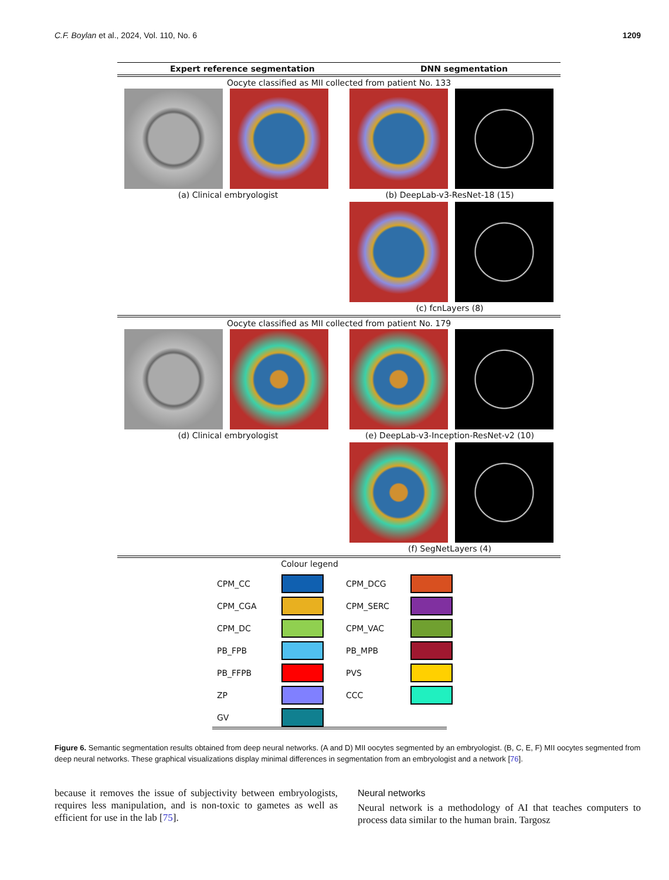C.F. Boylan et al., 2024, Vol. 110, No. 6 1209
Expert reference segmentation DNN segmentation
Oocyte classified as MII collected from patient No. 133
(a) Clinical embryologist (b) DeepLab-v3-ResNet-18 (15)
(c) fcnLayers (8)
Oocyte classified as MII collected from patient No. 179
(d) Clinical embryologist (e) DeepLab-v3-Inception-ResNet-v2 (10)
(f) SegNetLayers (4)
Colour legend
CPM_CC
CPM_DCG
CPM_CGA
CPM_SERC
CPM_DC
CPM_VAC
PB_FPB
PB_MPB
PB_FFPB
PVS
ZP
CCC
GV
Figure 6. Semantic segmentation results obtained from deep neural networks. (A and D) MII oocytes segmented by an embryologist. (B, C, E, F) MII oocytes segmented from deep neural networks. These graphical visualizations display minimal differences in segmentation from an embryologist and a network [76].
because it removes the issue of subjectivity between embryologists, requires less manipulation, and is non-toxic to gametes as well as efficient for use in the lab [75].
Neural networks
Neural network is a methodology of AI that teaches computers to process data similar to the human brain. Targosz